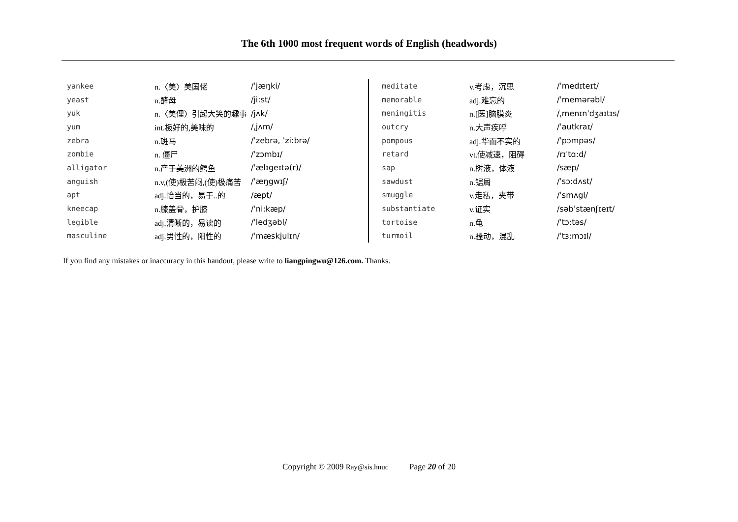The 6th 1000 most frequent words of English (headwords)
| yankee | n.〈美〉美国佬 | /ˈjæŋki/ |
| yeast | n.酵母 | /ji:st/ |
| yuk | n.〈美俚〉引起大笑的趣事 | /jʌk/ |
| yum | int.极好的,美味的 | /ˌjʌm/ |
| zebra | n.斑马 | /ˈzebrə, ˈzi:brə/ |
| zombie | n. 僵尸 | /ˈzɔmbɪ/ |
| alligator | n.产于美洲的鳄鱼 | /ˈælɪgeɪtə(r)/ |
| anguish | n.v,(使)极苦闷,(使)极痛苦 | /ˈæŋgwɪʃ/ |
| apt | adj.恰当的，易于..的 | /æpt/ |
| kneecap | n.膝盖骨，护膝 | /ˈni:kæp/ |
| legible | adj.清晰的，易读的 | /ˈledʒəbl/ |
| masculine | adj.男性的，阳性的 | /ˈmæskjulɪn/ |
| meditate | v.考虑，沉思 | /ˈmedɪteɪt/ |
| memorable | adj.难忘的 | /ˈmemərəbl/ |
| meningitis | n.[医]脑膜炎 | /ˌmenɪnˈdʒaɪtɪs/ |
| outcry | n.大声疾呼 | /ˈautkraɪ/ |
| pompous | adj.华而不实的 | /ˈpɔmpəs/ |
| retard | vt.使减速，阻碍 | /rɪˈtɑ:d/ |
| sap | n.树液，体液 | /sæp/ |
| sawdust | n.锯屑 | /ˈsɔ:dʌst/ |
| smuggle | v.走私，夹带 | /ˈsmʌgl/ |
| substantiate | v.证实 | /səbˈstænʃɪeɪt/ |
| tortoise | n.龟 | /ˈtɔ:təs/ |
| turmoil | n.骚动，混乱 | /ˈtɜ:mɔɪl/ |
If you find any mistakes or inaccuracy in this handout, please write to liangpingwu@126.com. Thanks.
Copyright © 2009 Ray@sis.hnuc Page 20 of 20